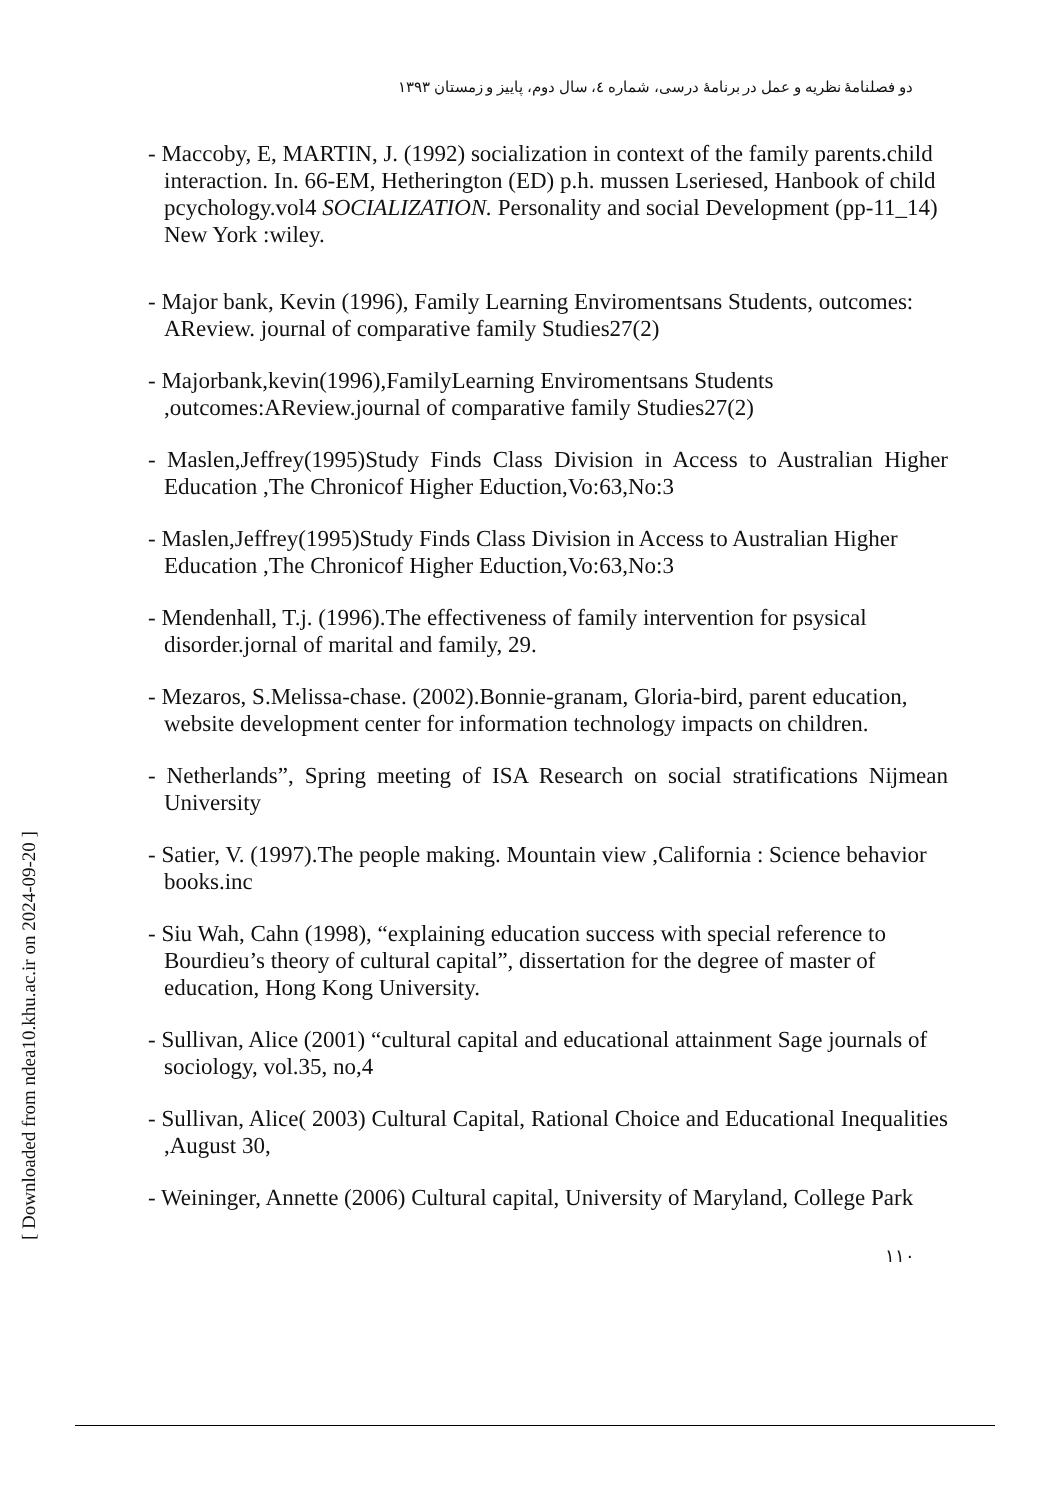دو فصلنامۀ نظریه و عمل در برنامۀ درسی، شماره ٤، سال دوم، پاییز و زمستان ١٣٩٣
- Maccoby, E, MARTIN, J. (1992) socialization in context of the family parents.child interaction. In. 66-EM, Hetherington (ED) p.h. mussen Lseriesed, Hanbook of child pcychology.vol4 SOCIALIZATION. Personality and social Development (pp-11_14) New York :wiley.
- Major bank, Kevin (1996), Family Learning Enviromentsans Students, outcomes: AReview. journal of comparative family Studies27(2)
- Majorbank,kevin(1996),FamilyLearning Enviromentsans Students ,outcomes:AReview.journal of comparative family Studies27(2)
- Maslen,Jeffrey(1995)Study Finds Class Division in Access to Australian Higher Education ,The Chronicof Higher Eduction,Vo:63,No:3
- Maslen,Jeffrey(1995)Study Finds Class Division in Access to Australian Higher Education ,The Chronicof Higher Eduction,Vo:63,No:3
- Mendenhall, T.j. (1996).The effectiveness of family intervention for psysical disorder.jornal of marital and family, 29.
- Mezaros, S.Melissa-chase. (2002).Bonnie-granam, Gloria-bird, parent education, website development center for information technology impacts on children.
- Netherlands”, Spring meeting of ISA Research on social stratifications Nijmean University
- Satier, V. (1997).The people making. Mountain view ,California : Science behavior books.inc
- Siu Wah, Cahn (1998), “explaining education success with special reference to Bourdieu’s theory of cultural capital”, dissertation for the degree of master of education, Hong Kong University.
- Sullivan, Alice (2001) “cultural capital and educational attainment Sage journals of sociology, vol.35, no,4
- Sullivan, Alice( 2003) Cultural Capital, Rational Choice and Educational Inequalities ,August 30,
- Weininger, Annette (2006) Cultural capital, University of Maryland, College Park
[ Downloaded from ndea10.khu.ac.ir on 2024-09-20 ] ١١٠